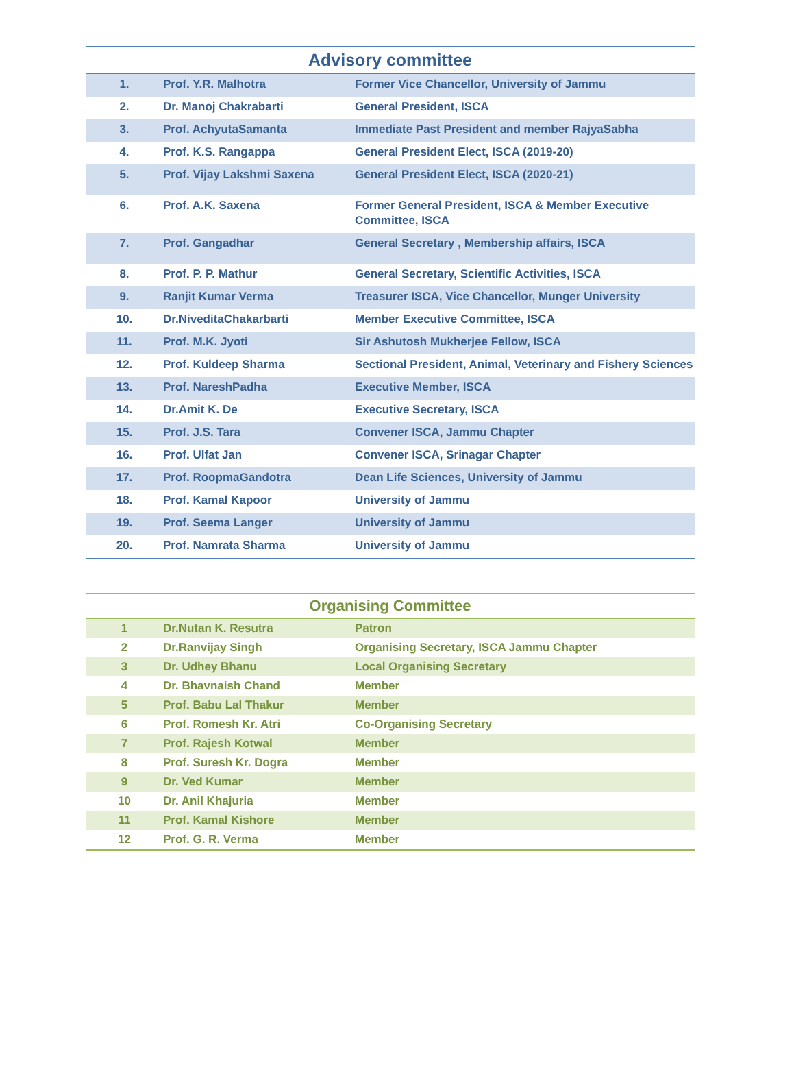| Advisory committee | | |
| --- | --- | --- |
| 1. | Prof. Y.R. Malhotra | Former Vice Chancellor, University of Jammu |
| 2. | Dr. Manoj Chakrabarti | General President, ISCA |
| 3. | Prof. AchyutaSamanta | Immediate Past President and member RajyaSabha |
| 4. | Prof. K.S. Rangappa | General President Elect, ISCA (2019-20) |
| 5. | Prof. Vijay Lakshmi Saxena | General President Elect, ISCA (2020-21) |
| 6. | Prof. A.K. Saxena | Former General President, ISCA & Member Executive Committee, ISCA |
| 7. | Prof. Gangadhar | General Secretary , Membership affairs, ISCA |
| 8. | Prof. P. P. Mathur | General Secretary, Scientific Activities, ISCA |
| 9. | Ranjit Kumar Verma | Treasurer ISCA, Vice Chancellor, Munger University |
| 10. | Dr.NiveditaChakarbarti | Member Executive Committee, ISCA |
| 11. | Prof. M.K. Jyoti | Sir Ashutosh Mukherjee Fellow, ISCA |
| 12. | Prof. Kuldeep Sharma | Sectional President, Animal, Veterinary and Fishery Sciences |
| 13. | Prof. NareshPadha | Executive Member, ISCA |
| 14. | Dr.Amit K. De | Executive Secretary, ISCA |
| 15. | Prof. J.S. Tara | Convener ISCA, Jammu Chapter |
| 16. | Prof. Ulfat Jan | Convener ISCA, Srinagar Chapter |
| 17. | Prof. RoopmaGandotra | Dean Life Sciences, University of Jammu |
| 18. | Prof. Kamal Kapoor | University of Jammu |
| 19. | Prof. Seema Langer | University of Jammu |
| 20. | Prof. Namrata Sharma | University of Jammu |
| Organising Committee | | |
| --- | --- | --- |
| 1 | Dr.Nutan K. Resutra | Patron |
| 2 | Dr.Ranvijay Singh | Organising Secretary, ISCA Jammu Chapter |
| 3 | Dr. Udhey Bhanu | Local Organising Secretary |
| 4 | Dr. Bhavnaish Chand | Member |
| 5 | Prof. Babu Lal Thakur | Member |
| 6 | Prof. Romesh Kr. Atri | Co-Organising Secretary |
| 7 | Prof. Rajesh Kotwal | Member |
| 8 | Prof. Suresh Kr. Dogra | Member |
| 9 | Dr. Ved Kumar | Member |
| 10 | Dr. Anil Khajuria | Member |
| 11 | Prof. Kamal Kishore | Member |
| 12 | Prof. G. R. Verma | Member |